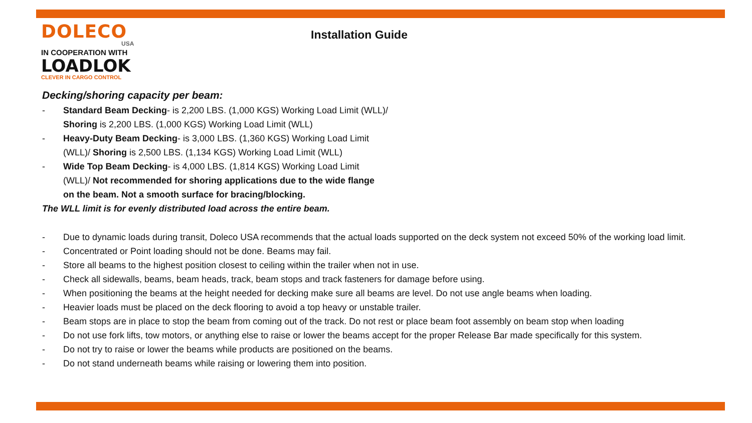DOLECO
USA
IN COOPERATION WITH
LOADLOK
CLEVER IN CARGO CONTROL
Installation Guide
Decking/shoring capacity per beam:
- Standard Beam Decking- is 2,200 LBS. (1,000 KGS) Working Load Limit (WLL)/ Shoring is 2,200 LBS. (1,000 KGS) Working Load Limit (WLL)
- Heavy-Duty Beam Decking- is 3,000 LBS. (1,360 KGS) Working Load Limit (WLL)/ Shoring is 2,500 LBS. (1,134 KGS) Working Load Limit (WLL)
- Wide Top Beam Decking- is 4,000 LBS. (1,814 KGS) Working Load Limit (WLL)/ Not recommended for shoring applications due to the wide flange on the beam. Not a smooth surface for bracing/blocking.
The WLL limit is for evenly distributed load across the entire beam.
- Due to dynamic loads during transit, Doleco USA recommends that the actual loads supported on the deck system not exceed 50% of the working load limit.
- Concentrated or Point loading should not be done. Beams may fail.
- Store all beams to the highest position closest to ceiling within the trailer when not in use.
- Check all sidewalls, beams, beam heads, track, beam stops and track fasteners for damage before using.
- When positioning the beams at the height needed for decking make sure all beams are level. Do not use angle beams when loading.
- Heavier loads must be placed on the deck flooring to avoid a top heavy or unstable trailer.
- Beam stops are in place to stop the beam from coming out of the track. Do not rest or place beam foot assembly on beam stop when loading
- Do not use fork lifts, tow motors, or anything else to raise or lower the beams accept for the proper Release Bar made specifically for this system.
- Do not try to raise or lower the beams while products are positioned on the beams.
- Do not stand underneath beams while raising or lowering them into position.